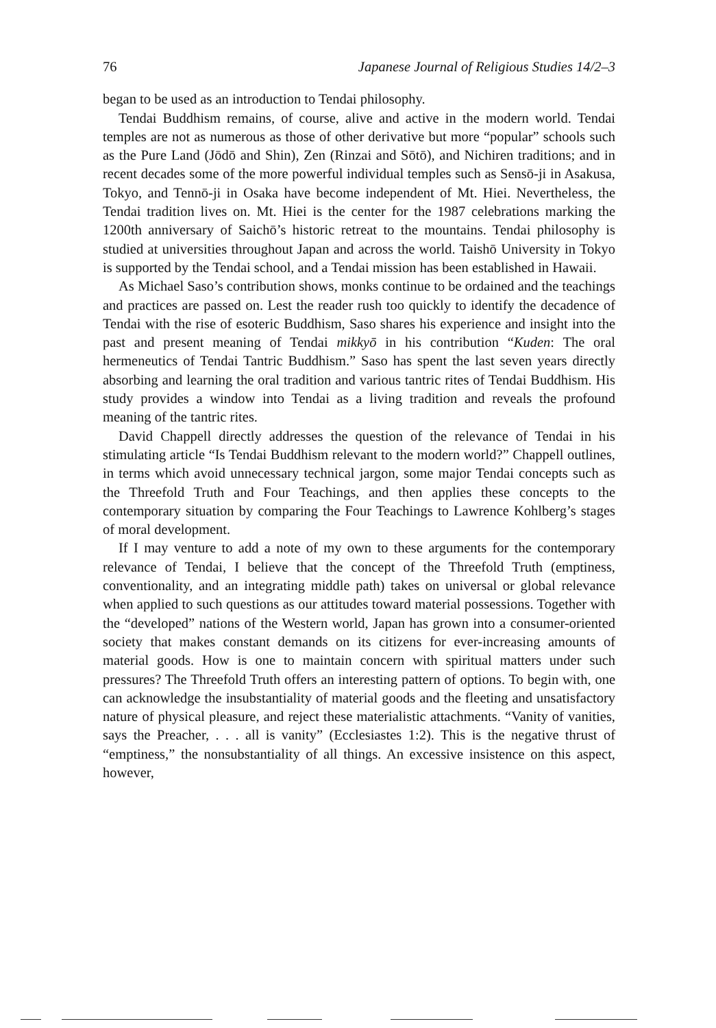76 Japanese Journal of Religious Studies 14/2–3
began to be used as an introduction to Tendai philosophy.
Tendai Buddhism remains, of course, alive and active in the modern world. Tendai temples are not as numerous as those of other derivative but more “popular” schools such as the Pure Land (Jōdō and Shin), Zen (Rinzai and Sōtō), and Nichiren traditions; and in recent decades some of the more powerful individual temples such as Sensō-ji in Asakusa, Tokyo, and Tennō-ji in Osaka have become independent of Mt. Hiei. Nevertheless, the Tendai tradition lives on. Mt. Hiei is the center for the 1987 celebrations marking the 1200th anniversary of Saichō’s historic retreat to the mountains. Tendai philosophy is studied at universities throughout Japan and across the world. Taishō University in Tokyo is supported by the Tendai school, and a Tendai mission has been established in Hawaii.
As Michael Saso’s contribution shows, monks continue to be ordained and the teachings and practices are passed on. Lest the reader rush too quickly to identify the decadence of Tendai with the rise of esoteric Buddhism, Saso shares his experience and insight into the past and present meaning of Tendai mikkyō in his contribution “Kuden: The oral hermeneutics of Tendai Tantric Buddhism.” Saso has spent the last seven years directly absorbing and learning the oral tradition and various tantric rites of Tendai Buddhism. His study provides a window into Tendai as a living tradition and reveals the profound meaning of the tantric rites.
David Chappell directly addresses the question of the relevance of Tendai in his stimulating article “Is Tendai Buddhism relevant to the modern world?” Chappell outlines, in terms which avoid unnecessary technical jargon, some major Tendai concepts such as the Threefold Truth and Four Teachings, and then applies these concepts to the contemporary situation by comparing the Four Teachings to Lawrence Kohlberg’s stages of moral development.
If I may venture to add a note of my own to these arguments for the contemporary relevance of Tendai, I believe that the concept of the Threefold Truth (emptiness, conventionality, and an integrating middle path) takes on universal or global relevance when applied to such questions as our attitudes toward material possessions. Together with the “developed” nations of the Western world, Japan has grown into a consumer-oriented society that makes constant demands on its citizens for ever-increasing amounts of material goods. How is one to maintain concern with spiritual matters under such pressures? The Threefold Truth offers an interesting pattern of options. To begin with, one can acknowledge the insubstantiality of material goods and the fleeting and unsatisfactory nature of physical pleasure, and reject these materialistic attachments. “Vanity of vanities, says the Preacher, . . . all is vanity” (Ecclesiastes 1:2). This is the negative thrust of “emptiness,” the nonsubstantiality of all things. An excessive insistence on this aspect, however,